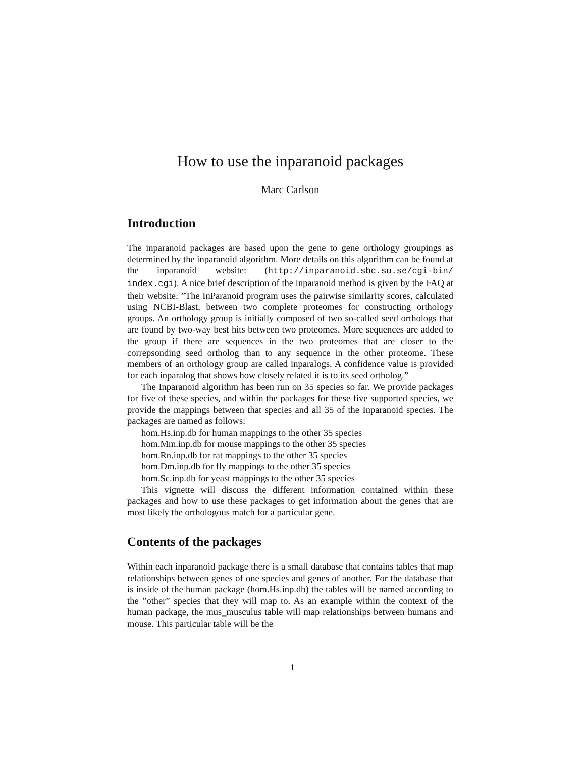How to use the inparanoid packages
Marc Carlson
Introduction
The inparanoid packages are based upon the gene to gene orthology groupings as determined by the inparanoid algorithm. More details on this algorithm can be found at the inparanoid website: (http://inparanoid.sbc.su.se/cgi-bin/ index.cgi). A nice brief description of the inparanoid method is given by the FAQ at their website: ”The InParanoid program uses the pairwise similarity scores, calculated using NCBI-Blast, between two complete proteomes for constructing orthology groups. An orthology group is initially composed of two so-called seed orthologs that are found by two-way best hits between two proteomes. More sequences are added to the group if there are sequences in the two proteomes that are closer to the correpsonding seed ortholog than to any sequence in the other proteome. These members of an orthology group are called inparalogs. A confidence value is provided for each inparalog that shows how closely related it is to its seed ortholog.”
The Inparanoid algorithm has been run on 35 species so far. We provide packages for five of these species, and within the packages for these five supported species, we provide the mappings between that species and all 35 of the Inparanoid species. The packages are named as follows:
hom.Hs.inp.db for human mappings to the other 35 species
hom.Mm.inp.db for mouse mappings to the other 35 species
hom.Rn.inp.db for rat mappings to the other 35 species
hom.Dm.inp.db for fly mappings to the other 35 species
hom.Sc.inp.db for yeast mappings to the other 35 species
This vignette will discuss the different information contained within these packages and how to use these packages to get information about the genes that are most likely the orthologous match for a particular gene.
Contents of the packages
Within each inparanoid package there is a small database that contains tables that map relationships between genes of one species and genes of another. For the database that is inside of the human package (hom.Hs.inp.db) the tables will be named according to the ”other” species that they will map to. As an example within the context of the human package, the mus_musculus table will map relationships between humans and mouse. This particular table will be the
1